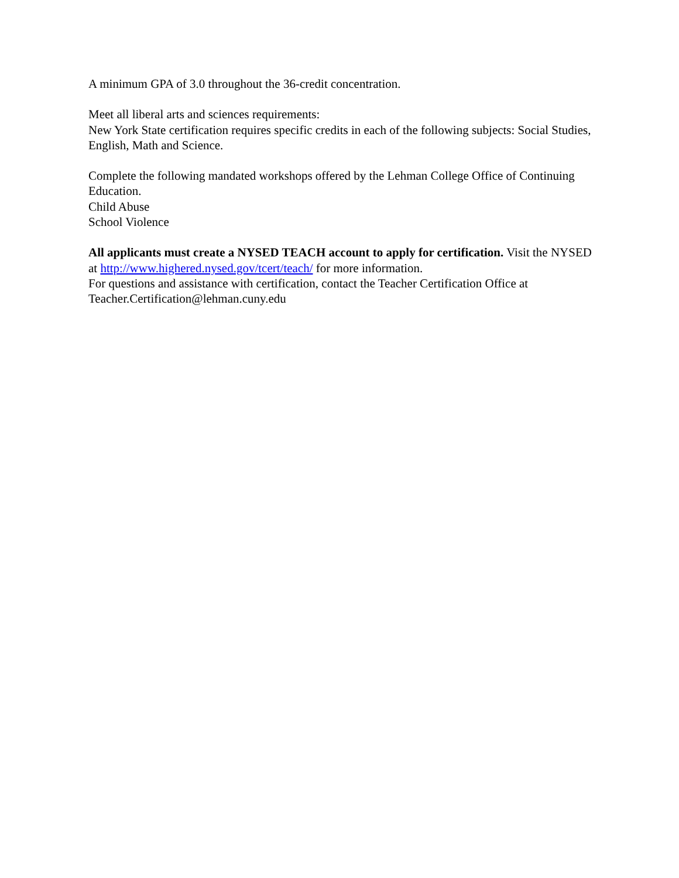A minimum GPA of 3.0 throughout the 36-credit concentration.
Meet all liberal arts and sciences requirements:
New York State certification requires specific credits in each of the following subjects: Social Studies, English, Math and Science.
Complete the following mandated workshops offered by the Lehman College Office of Continuing Education.
Child Abuse
School Violence
All applicants must create a NYSED TEACH account to apply for certification. Visit the NYSED at http://www.highered.nysed.gov/tcert/teach/ for more information.
For questions and assistance with certification, contact the Teacher Certification Office at Teacher.Certification@lehman.cuny.edu